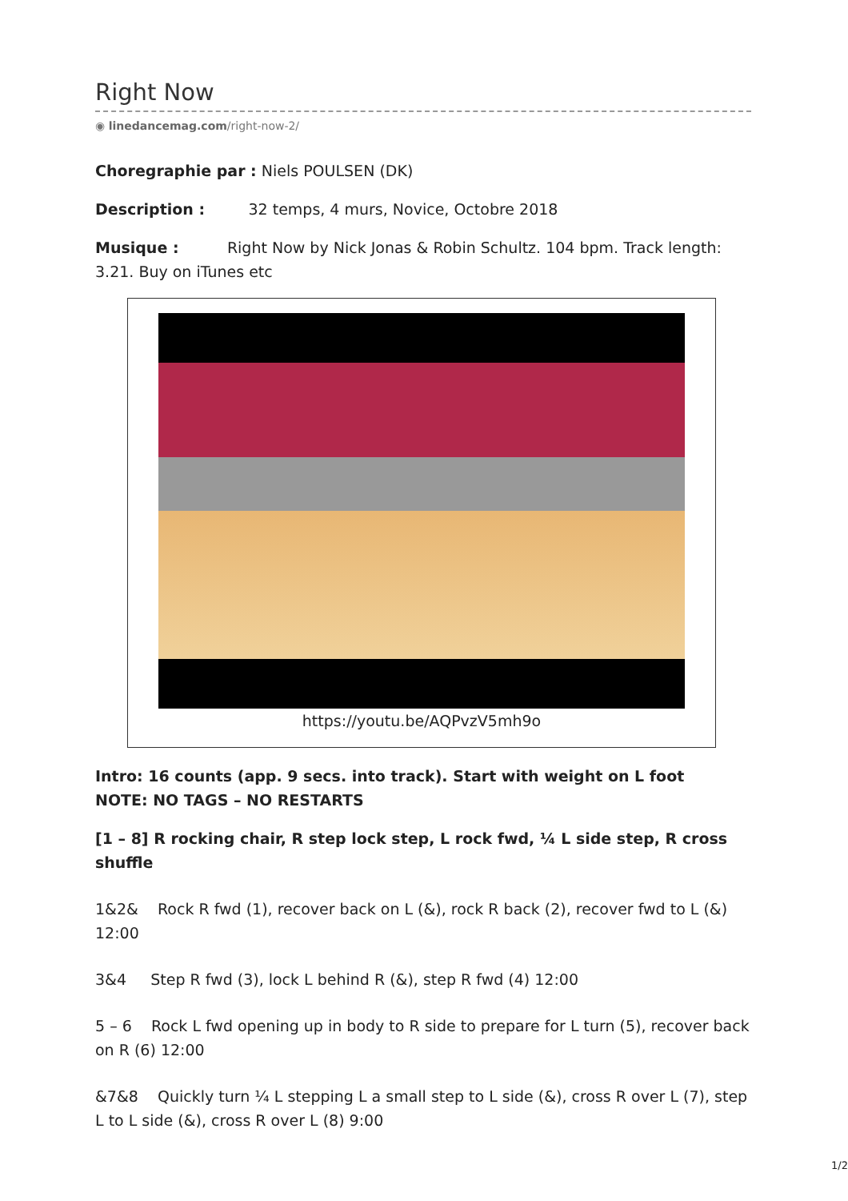Right Now
◉ linedancemag.com/right-now-2/
Choregraphie par : Niels POULSEN (DK)
Description : 32 temps, 4 murs, Novice, Octobre 2018
Musique : Right Now by Nick Jonas & Robin Schultz. 104 bpm. Track length: 3.21. Buy on iTunes etc
https://youtu.be/AQPvzV5mh9o
Intro: 16 counts (app. 9 secs. into track). Start with weight on L foot
NOTE: NO TAGS – NO RESTARTS
[1 – 8] R rocking chair, R step lock step, L rock fwd, ¼ L side step, R cross shuffle
1&2& Rock R fwd (1), recover back on L (&), rock R back (2), recover fwd to L (&) 12:00
3&4 Step R fwd (3), lock L behind R (&), step R fwd (4) 12:00
5 – 6 Rock L fwd opening up in body to R side to prepare for L turn (5), recover back on R (6) 12:00
&7&8 Quickly turn ¼ L stepping L a small step to L side (&), cross R over L (7), step L to L side (&), cross R over L (8) 9:00
1/2